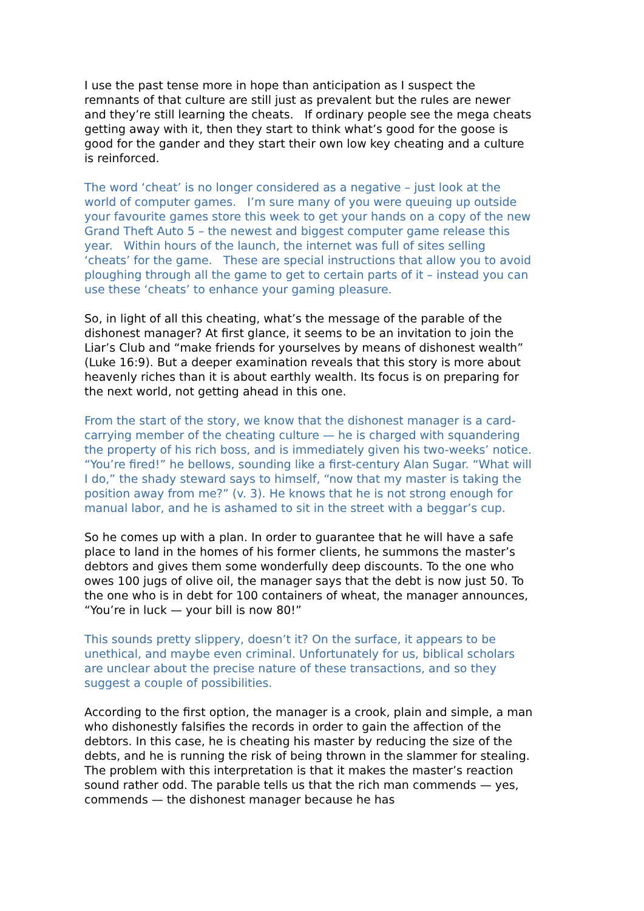I use the past tense more in hope than anticipation as I suspect the remnants of that culture are still just as prevalent but the rules are newer and they’re still learning the cheats. If ordinary people see the mega cheats getting away with it, then they start to think what’s good for the goose is good for the gander and they start their own low key cheating and a culture is reinforced.
The word ‘cheat’ is no longer considered as a negative – just look at the world of computer games. I’m sure many of you were queuing up outside your favourite games store this week to get your hands on a copy of the new Grand Theft Auto 5 – the newest and biggest computer game release this year. Within hours of the launch, the internet was full of sites selling ‘cheats’ for the game. These are special instructions that allow you to avoid ploughing through all the game to get to certain parts of it – instead you can use these ‘cheats’ to enhance your gaming pleasure.
So, in light of all this cheating, what’s the message of the parable of the dishonest manager? At first glance, it seems to be an invitation to join the Liar’s Club and “make friends for yourselves by means of dishonest wealth” (Luke 16:9). But a deeper examination reveals that this story is more about heavenly riches than it is about earthly wealth. Its focus is on preparing for the next world, not getting ahead in this one.
From the start of the story, we know that the dishonest manager is a card-carrying member of the cheating culture — he is charged with squandering the property of his rich boss, and is immediately given his two-weeks’ notice. “You’re fired!” he bellows, sounding like a first-century Alan Sugar. “What will I do,” the shady steward says to himself, “now that my master is taking the position away from me?” (v. 3). He knows that he is not strong enough for manual labor, and he is ashamed to sit in the street with a beggar’s cup.
So he comes up with a plan. In order to guarantee that he will have a safe place to land in the homes of his former clients, he summons the master’s debtors and gives them some wonderfully deep discounts. To the one who owes 100 jugs of olive oil, the manager says that the debt is now just 50. To the one who is in debt for 100 containers of wheat, the manager announces, “You’re in luck — your bill is now 80!”
This sounds pretty slippery, doesn’t it? On the surface, it appears to be unethical, and maybe even criminal. Unfortunately for us, biblical scholars are unclear about the precise nature of these transactions, and so they suggest a couple of possibilities.
According to the first option, the manager is a crook, plain and simple, a man who dishonestly falsifies the records in order to gain the affection of the debtors. In this case, he is cheating his master by reducing the size of the debts, and he is running the risk of being thrown in the slammer for stealing. The problem with this interpretation is that it makes the master’s reaction sound rather odd. The parable tells us that the rich man commends — yes, commends — the dishonest manager because he has